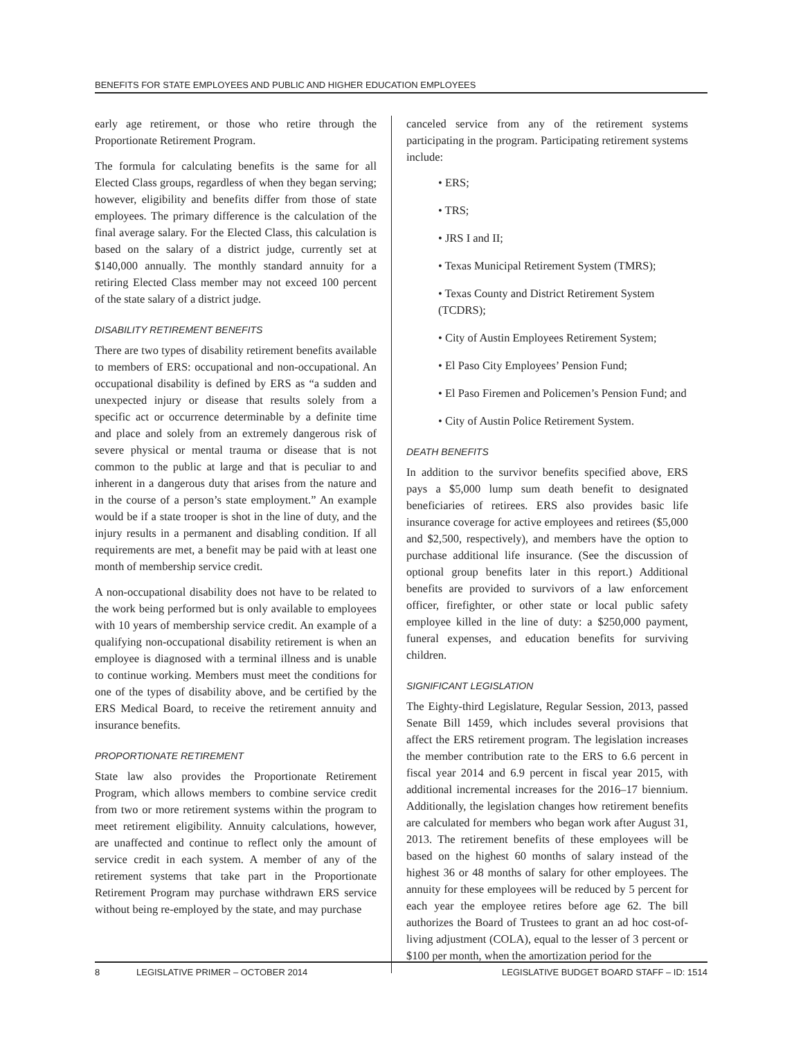BENEFITS FOR STATE EMPLOYEES AND PUBLIC AND HIGHER EDUCATION EMPLOYEES
early age retirement, or those who retire through the Proportionate Retirement Program.
The formula for calculating benefits is the same for all Elected Class groups, regardless of when they began serving; however, eligibility and benefits differ from those of state employees. The primary difference is the calculation of the final average salary. For the Elected Class, this calculation is based on the salary of a district judge, currently set at $140,000 annually. The monthly standard annuity for a retiring Elected Class member may not exceed 100 percent of the state salary of a district judge.
DISABILITY RETIREMENT BENEFITS
There are two types of disability retirement benefits available to members of ERS: occupational and non-occupational. An occupational disability is defined by ERS as “a sudden and unexpected injury or disease that results solely from a specific act or occurrence determinable by a definite time and place and solely from an extremely dangerous risk of severe physical or mental trauma or disease that is not common to the public at large and that is peculiar to and inherent in a dangerous duty that arises from the nature and in the course of a person’s state employment.” An example would be if a state trooper is shot in the line of duty, and the injury results in a permanent and disabling condition. If all requirements are met, a benefit may be paid with at least one month of membership service credit.
A non-occupational disability does not have to be related to the work being performed but is only available to employees with 10 years of membership service credit. An example of a qualifying non-occupational disability retirement is when an employee is diagnosed with a terminal illness and is unable to continue working. Members must meet the conditions for one of the types of disability above, and be certified by the ERS Medical Board, to receive the retirement annuity and insurance benefits.
PROPORTIONATE RETIREMENT
State law also provides the Proportionate Retirement Program, which allows members to combine service credit from two or more retirement systems within the program to meet retirement eligibility. Annuity calculations, however, are unaffected and continue to reflect only the amount of service credit in each system. A member of any of the retirement systems that take part in the Proportionate Retirement Program may purchase withdrawn ERS service without being re-employed by the state, and may purchase
canceled service from any of the retirement systems participating in the program. Participating retirement systems include:
• ERS;
• TRS;
• JRS I and II;
• Texas Municipal Retirement System (TMRS);
• Texas County and District Retirement System (TCDRS);
• City of Austin Employees Retirement System;
• El Paso City Employees’ Pension Fund;
• El Paso Firemen and Policemen’s Pension Fund; and
• City of Austin Police Retirement System.
DEATH BENEFITS
In addition to the survivor benefits specified above, ERS pays a $5,000 lump sum death benefit to designated beneficiaries of retirees. ERS also provides basic life insurance coverage for active employees and retirees ($5,000 and $2,500, respectively), and members have the option to purchase additional life insurance. (See the discussion of optional group benefits later in this report.) Additional benefits are provided to survivors of a law enforcement officer, firefighter, or other state or local public safety employee killed in the line of duty: a $250,000 payment, funeral expenses, and education benefits for surviving children.
SIGNIFICANT LEGISLATION
The Eighty-third Legislature, Regular Session, 2013, passed Senate Bill 1459, which includes several provisions that affect the ERS retirement program. The legislation increases the member contribution rate to the ERS to 6.6 percent in fiscal year 2014 and 6.9 percent in fiscal year 2015, with additional incremental increases for the 2016–17 biennium. Additionally, the legislation changes how retirement benefits are calculated for members who began work after August 31, 2013. The retirement benefits of these employees will be based on the highest 60 months of salary instead of the highest 36 or 48 months of salary for other employees. The annuity for these employees will be reduced by 5 percent for each year the employee retires before age 62. The bill authorizes the Board of Trustees to grant an ad hoc cost-of-living adjustment (COLA), equal to the lesser of 3 percent or $100 per month, when the amortization period for the
8 LEGISLATIVE PRIMER – OCTOBER 2014 LEGISLATIVE BUDGET BOARD STAFF – ID: 1514